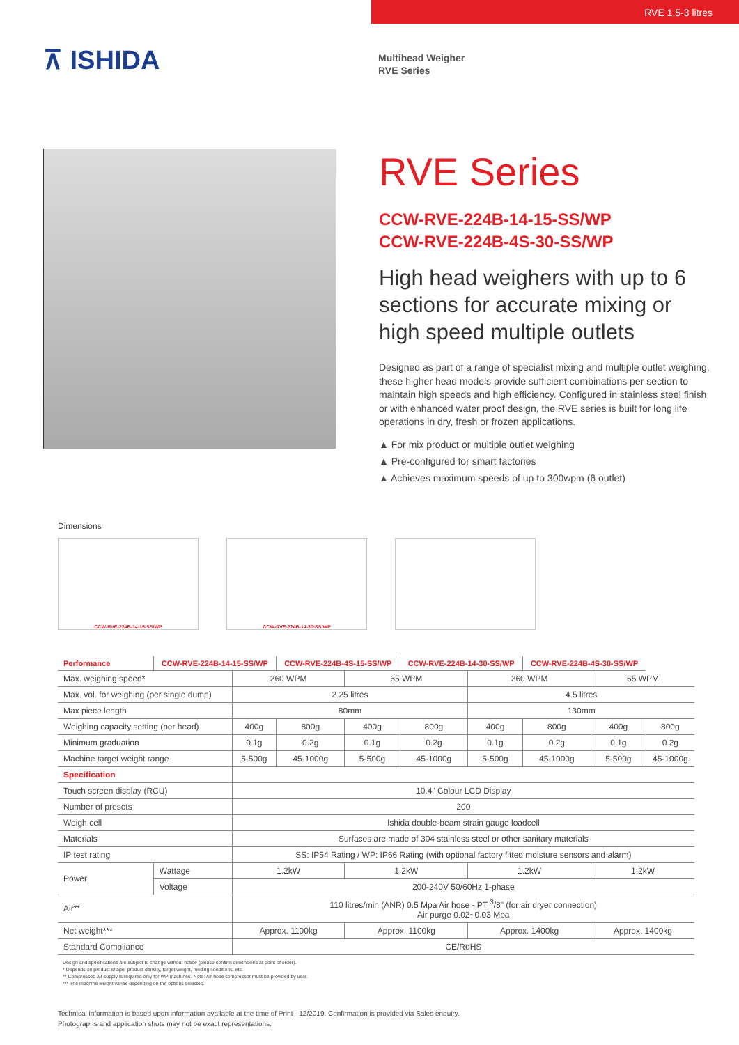RVE 1.5-3 litres
⊼ ISHIDA
Multihead Weigher
RVE Series
RVE Series
CCW-RVE-224B-14-15-SS/WP
CCW-RVE-224B-4S-30-SS/WP
High head weighers with up to 6 sections for accurate mixing or high speed multiple outlets
Designed as part of a range of specialist mixing and multiple outlet weighing, these higher head models provide sufficient combinations per section to maintain high speeds and high efficiency. Configured in stainless steel finish or with enhanced water proof design, the RVE series is built for long life operations in dry, fresh or frozen applications.
▲ For mix product or multiple outlet weighing
▲ Pre-configured for smart factories
▲ Achieves maximum speeds of up to 300wpm (6 outlet)
Dimensions
CCW-RVE-224B-14-15-SS/WP CCW-RVE-224B-14-30-SS/WP
| Performance | CCW-RVE-224B-14-15-SS/WP | | CCW-RVE-224B-4S-15-SS/WP | | CCW-RVE-224B-14-30-SS/WP | | CCW-RVE-224B-4S-30-SS/WP | | |
| --- | --- | --- | --- | --- | --- | --- | --- | --- | --- |
| Max. weighing speed* | | 260 WPM | | 65 WPM | | 260 WPM | | 65 WPM | |
| Max. vol. for weighing (per single dump) | | 2.25 litres | | | | 4.5 litres | | | |
| Max piece length | | 80mm | | | | 130mm | | | |
| Weighing capacity setting (per head) | | 400g | 800g | 400g | 800g | 400g | 800g | 400g | 800g |
| Minimum graduation | | 0.1g | 0.2g | 0.1g | 0.2g | 0.1g | 0.2g | 0.1g | 0.2g |
| Machine target weight range | | 5-500g | 45-1000g | 5-500g | 45-1000g | 5-500g | 45-1000g | 5-500g | 45-1000g |
| Specification | | | | | | | | | |
| Touch screen display (RCU) | | 10.4" Colour LCD Display | | | | | | | |
| Number of presets | | 200 | | | | | | | |
| Weigh cell | | Ishida double-beam strain gauge loadcell | | | | | | | |
| Materials | | Surfaces are made of 304 stainless steel or other sanitary materials | | | | | | | |
| IP test rating | | SS: IP54 Rating / WP: IP66 Rating (with optional factory fitted moisture sensors and alarm) | | | | | | | |
| Power | Wattage | 1.2kW | | 1.2kW | | 1.2kW | | 1.2kW | |
| | Voltage | 200-240V 50/60Hz 1-phase | | | | | | | |
| Air** | | 110 litres/min (ANR) 0.5 Mpa Air hose - PT <sup>3</sup>/8" (for air dryer connection) Air purge 0.02~0.03 Mpa | | | | | | | |
| Net weight*** | | Approx. 1100kg | | Approx. 1100kg | | Approx. 1400kg | | Approx. 1400kg | |
| Standard Compliance | | CE/RoHS | | | | | | | |
Design and specifications are subject to change without notice (please confirm dimensions at point of order).
* Depends on product shape, product density, target weight, feeding conditions, etc.
** Compressed air supply is required only for WP machines. Note: Air hose compressor must be provided by user.
*** The machine weight varies depending on the options selected.
Technical information is based upon information available at the time of Print - 12/2019. Confirmation is provided via Sales enquiry.
Photographs and application shots may not be exact representations.